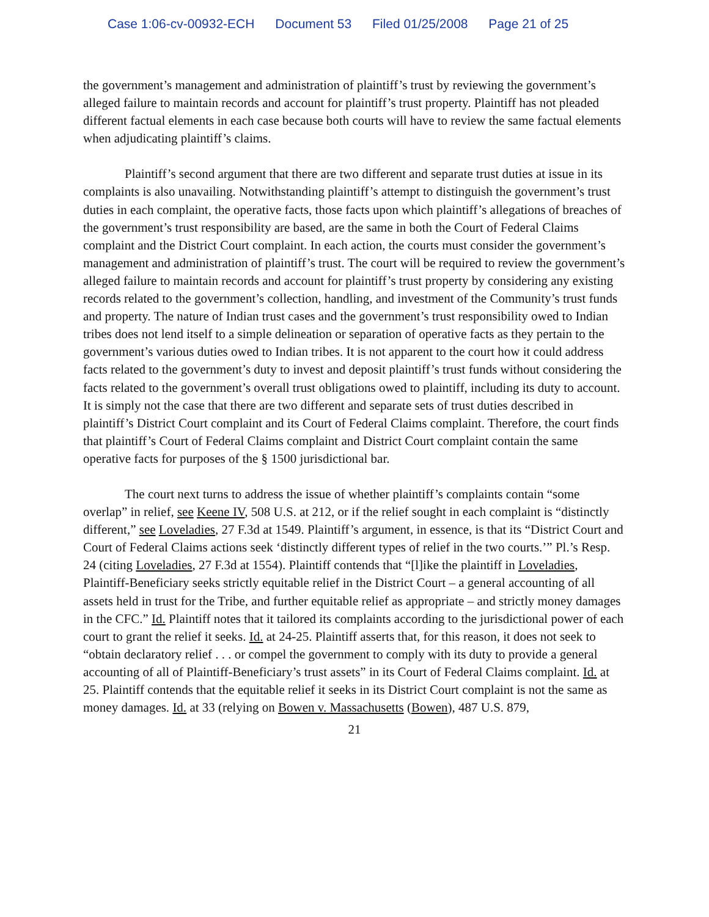Case 1:06-cv-00932-ECH Document 53 Filed 01/25/2008 Page 21 of 25
the government’s management and administration of plaintiff’s trust by reviewing the government’s alleged failure to maintain records and account for plaintiff’s trust property. Plaintiff has not pleaded different factual elements in each case because both courts will have to review the same factual elements when adjudicating plaintiff’s claims.
Plaintiff’s second argument that there are two different and separate trust duties at issue in its complaints is also unavailing. Notwithstanding plaintiff’s attempt to distinguish the government’s trust duties in each complaint, the operative facts, those facts upon which plaintiff’s allegations of breaches of the government’s trust responsibility are based, are the same in both the Court of Federal Claims complaint and the District Court complaint. In each action, the courts must consider the government’s management and administration of plaintiff’s trust. The court will be required to review the government’s alleged failure to maintain records and account for plaintiff’s trust property by considering any existing records related to the government’s collection, handling, and investment of the Community’s trust funds and property. The nature of Indian trust cases and the government’s trust responsibility owed to Indian tribes does not lend itself to a simple delineation or separation of operative facts as they pertain to the government’s various duties owed to Indian tribes. It is not apparent to the court how it could address facts related to the government’s duty to invest and deposit plaintiff’s trust funds without considering the facts related to the government’s overall trust obligations owed to plaintiff, including its duty to account. It is simply not the case that there are two different and separate sets of trust duties described in plaintiff’s District Court complaint and its Court of Federal Claims complaint. Therefore, the court finds that plaintiff’s Court of Federal Claims complaint and District Court complaint contain the same operative facts for purposes of the § 1500 jurisdictional bar.
The court next turns to address the issue of whether plaintiff’s complaints contain “some overlap” in relief, see Keene IV, 508 U.S. at 212, or if the relief sought in each complaint is “distinctly different,” see Loveladies, 27 F.3d at 1549. Plaintiff’s argument, in essence, is that its “District Court and Court of Federal Claims actions seek ‘distinctly different types of relief in the two courts.’” Pl.’s Resp. 24 (citing Loveladies, 27 F.3d at 1554). Plaintiff contends that “[l]ike the plaintiff in Loveladies, Plaintiff-Beneficiary seeks strictly equitable relief in the District Court – a general accounting of all assets held in trust for the Tribe, and further equitable relief as appropriate – and strictly money damages in the CFC.” Id. Plaintiff notes that it tailored its complaints according to the jurisdictional power of each court to grant the relief it seeks. Id. at 24-25. Plaintiff asserts that, for this reason, it does not seek to “obtain declaratory relief . . . or compel the government to comply with its duty to provide a general accounting of all of Plaintiff-Beneficiary’s trust assets” in its Court of Federal Claims complaint. Id. at 25. Plaintiff contends that the equitable relief it seeks in its District Court complaint is not the same as money damages. Id. at 33 (relying on Bowen v. Massachusetts (Bowen), 487 U.S. 879,
21